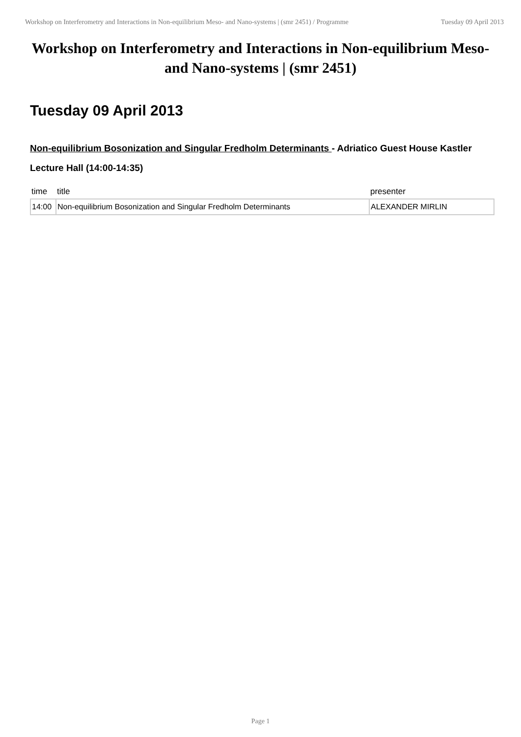Workshop on Interferometry and Interactions in Non-equilibrium Meso- and Nano-systems | (smr 2451) / Programme
Tuesday 09 April 2013
Workshop on Interferometry and Interactions in Non-equilibrium Meso- and Nano-systems | (smr 2451)
Tuesday 09 April 2013
Non-equilibrium Bosonization and Singular Fredholm Determinants - Adriatico Guest House Kastler Lecture Hall (14:00-14:35)
| time | title | presenter |
| --- | --- | --- |
| 14:00 | Non-equilibrium Bosonization and Singular Fredholm Determinants | ALEXANDER MIRLIN |
Page 1